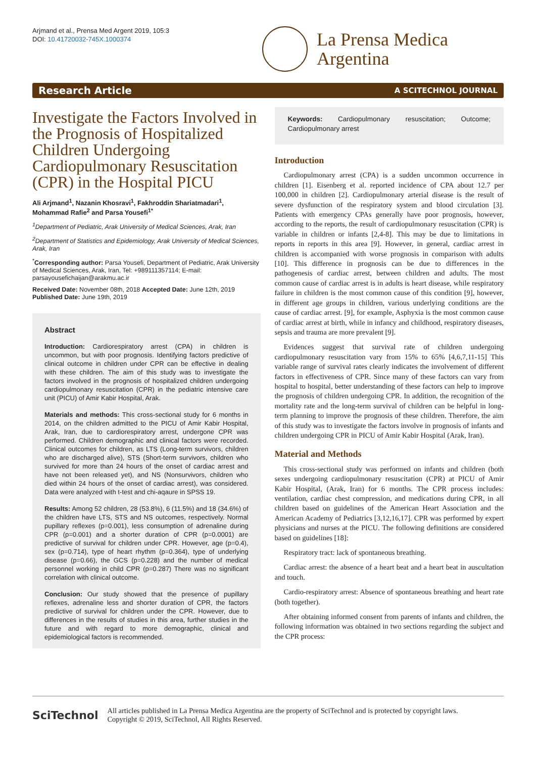Arjmand et al., Prensa Med Argent 2019, 105:3
DOI: 10.41720032-745X.1000374
La Prensa Medica
Argentina
Research Article A SCITECHNOL JOURNAL
Investigate the Factors Involved in the Prognosis of Hospitalized Children Undergoing Cardiopulmonary Resuscitation (CPR) in the Hospital PICU
Ali Arjmand<sup>1</sup>, Nazanin Khosravi<sup>1</sup>, Fakhroddin Shariatmadari<sup>1</sup>, Mohammad Rafie<sup>2</sup> and Parsa Yousefi<sup>1*</sup>
<sup>1</sup> Department of Pediatric, Arak University of Medical Sciences, Arak, Iran
<sup>2</sup> Department of Statistics and Epidemiology, Arak University of Medical Sciences, Arak, Iran
<sup>*</sup> Corresponding author: Parsa Yousefi, Department of Pediatric, Arak University of Medical Sciences, Arak, Iran, Tel: +989111357114; E-mail: parsayousefichaijan@arakmu.ac.ir
Received Date: November 08th, 2018 Accepted Date: June 12th, 2019
Published Date: June 19th, 2019
Abstract
Introduction: Cardiorespiratory arrest (CPA) in children is uncommon, but with poor prognosis. Identifying factors predictive of clinical outcome in children under CPR can be effective in dealing with these children. The aim of this study was to investigate the factors involved in the prognosis of hospitalized children undergoing cardiopulmonary resuscitation (CPR) in the pediatric intensive care unit (PICU) of Amir Kabir Hospital, Arak.
Materials and methods: This cross-sectional study for 6 months in 2014, on the children admitted to the PICU of Amir Kabir Hospital, Arak, Iran, due to cardiorespiratory arrest, undergone CPR was performed. Children demographic and clinical factors were recorded. Clinical outcomes for children, as LTS (Long-term survivors, children who are discharged alive), STS (Short-term survivors, children who survived for more than 24 hours of the onset of cardiac arrest and have not been released yet), and NS (Nonsurvivors, children who died within 24 hours of the onset of cardiac arrest), was considered. Data were analyzed with t-test and chi-aqaure in SPSS 19.
Results: Among 52 children, 28 (53.8%), 6 (11.5%) and 18 (34.6%) of the children have LTS, STS and NS outcomes, respectively. Normal pupillary reflexes (p=0.001), less consumption of adrenaline during CPR (p=0.001) and a shorter duration of CPR (p=0.0001) are predictive of survival for children under CPR. However, age (p=0.4), sex (p=0.714), type of heart rhythm (p=0.364), type of underlying disease (p=0.66), the GCS (p=0.228) and the number of medical personnel working in child CPR (p=0.287) There was no significant correlation with clinical outcome.
Conclusion: Our study showed that the presence of pupillary reflexes, adrenaline less and shorter duration of CPR, the factors predictive of survival for children under the CPR. However, due to differences in the results of studies in this area, further studies in the future and with regard to more demographic, clinical and epidemiological factors is recommended.
Keywords: Cardiopulmonary resuscitation; Outcome; Cardiopulmonary arrest
Introduction
Cardiopulmonary arrest (CPA) is a sudden uncommon occurrence in children [1]. Eisenberg et al. reported incidence of CPA about 12.7 per 100,000 in children [2]. Cardiopulmonary arterial disease is the result of severe dysfunction of the respiratory system and blood circulation [3]. Patients with emergency CPAs generally have poor prognosis, however, according to the reports, the result of cardiopulmonary resuscitation (CPR) is variable in children or infants [2,4-8]. This may be due to limitations in reports in reports in this area [9]. However, in general, cardiac arrest in children is accompanied with worse prognosis in comparison with adults [10]. This difference in prognosis can be due to differences in the pathogenesis of cardiac arrest, between children and adults. The most common cause of cardiac arrest is in adults is heart disease, while respiratory failure in children is the most common cause of this condition [9], however, in different age groups in children, various underlying conditions are the cause of cardiac arrest. [9], for example, Asphyxia is the most common cause of cardiac arrest at birth, while in infancy and childhood, respiratory diseases, sepsis and trauma are more prevalent [9].
Evidences suggest that survival rate of children undergoing cardiopulmonary resuscitation vary from 15% to 65% [4,6,7,11-15] This variable range of survival rates clearly indicates the involvement of different factors in effectiveness of CPR. Since many of these factors can vary from hospital to hospital, better understanding of these factors can help to improve the prognosis of children undergoing CPR. In addition, the recognition of the mortality rate and the long-term survival of children can be helpful in long-term planning to improve the prognosis of these children. Therefore, the aim of this study was to investigate the factors involve in prognosis of infants and children undergoing CPR in PICU of Amir Kabir Hospital (Arak, Iran).
Material and Methods
This cross-sectional study was performed on infants and children (both sexes undergoing cardiopulmonary resuscitation (CPR) at PICU of Amir Kabir Hospital, (Arak, Iran) for 6 months. The CPR process includes: ventilation, cardiac chest compression, and medications during CPR, in all children based on guidelines of the American Heart Association and the American Academy of Pediatrics [3,12,16,17]. CPR was performed by expert physicians and nurses at the PICU. The following definitions are considered based on guidelines [18]:
Respiratory tract: lack of spontaneous breathing.
Cardiac arrest: the absence of a heart beat and a heart beat in auscultation and touch.
Cardio-respiratory arrest: Absence of spontaneous breathing and heart rate (both together).
After obtaining informed consent from parents of infants and children, the following information was obtained in two sections regarding the subject and the CPR process:
SciTechnol All articles published in La Prensa Medica Argentina are the property of SciTechnol and is protected by copyright laws.
Copyright © 2019, SciTechnol, All Rights Reserved.